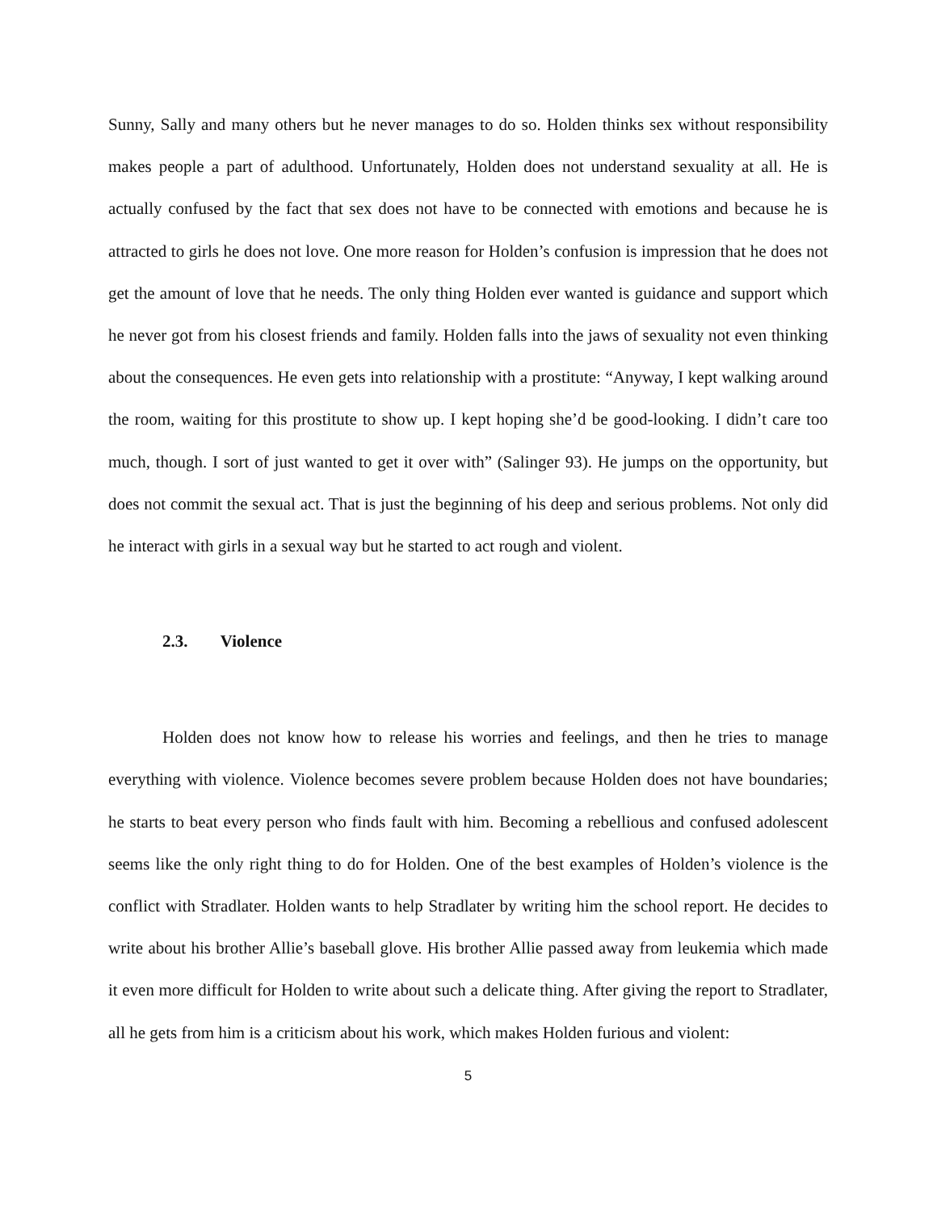Sunny, Sally and many others but he never manages to do so. Holden thinks sex without responsibility makes people a part of adulthood. Unfortunately, Holden does not understand sexuality at all. He is actually confused by the fact that sex does not have to be connected with emotions and because he is attracted to girls he does not love. One more reason for Holden’s confusion is impression that he does not get the amount of love that he needs. The only thing Holden ever wanted is guidance and support which he never got from his closest friends and family. Holden falls into the jaws of sexuality not even thinking about the consequences. He even gets into relationship with a prostitute: “Anyway, I kept walking around the room, waiting for this prostitute to show up. I kept hoping she’d be good-looking. I didn’t care too much, though. I sort of just wanted to get it over with” (Salinger 93). He jumps on the opportunity, but does not commit the sexual act. That is just the beginning of his deep and serious problems. Not only did he interact with girls in a sexual way but he started to act rough and violent.
2.3. Violence
Holden does not know how to release his worries and feelings, and then he tries to manage everything with violence. Violence becomes severe problem because Holden does not have boundaries; he starts to beat every person who finds fault with him. Becoming a rebellious and confused adolescent seems like the only right thing to do for Holden. One of the best examples of Holden’s violence is the conflict with Stradlater. Holden wants to help Stradlater by writing him the school report. He decides to write about his brother Allie’s baseball glove. His brother Allie passed away from leukemia which made it even more difficult for Holden to write about such a delicate thing. After giving the report to Stradlater, all he gets from him is a criticism about his work, which makes Holden furious and violent:
5